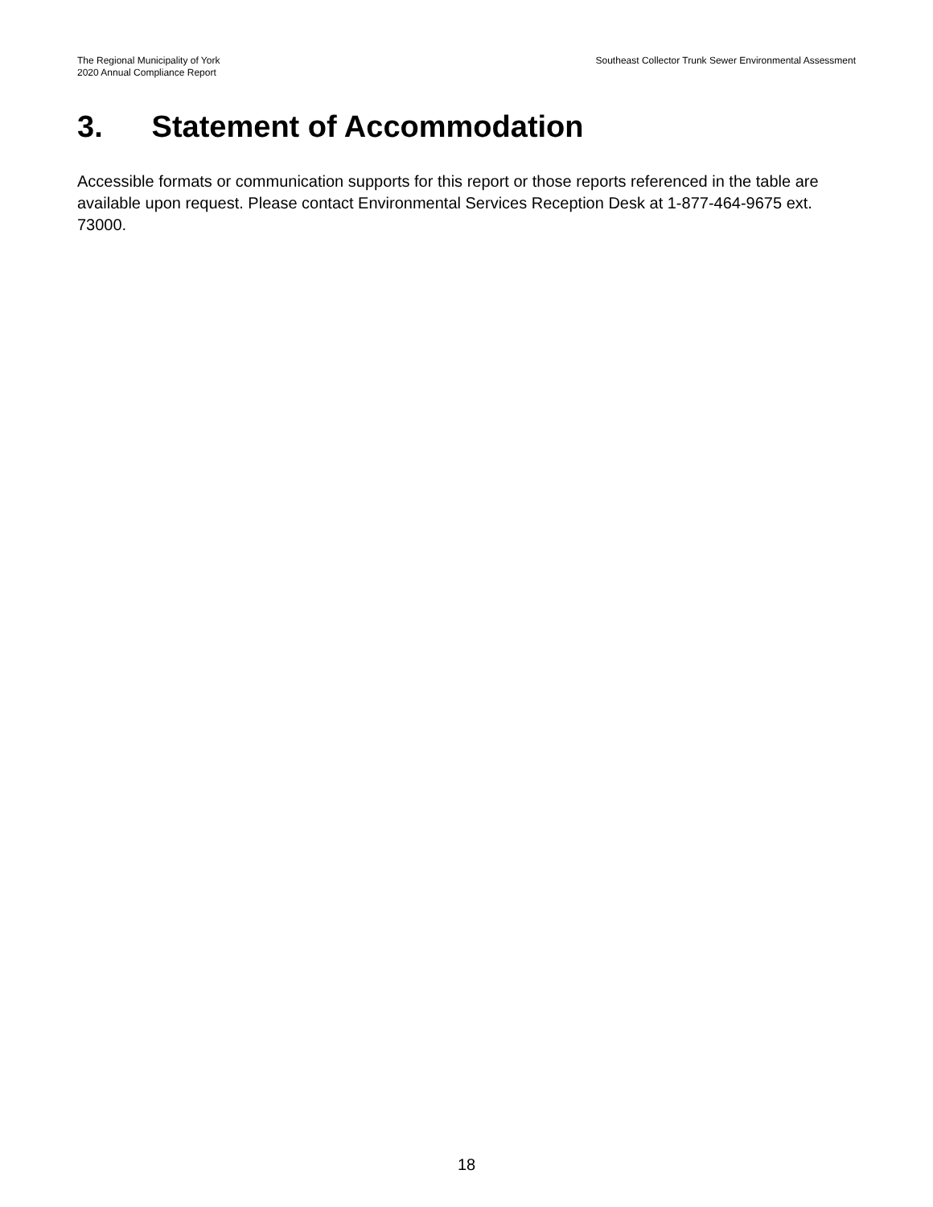The Regional Municipality of York
2020 Annual Compliance Report
Southeast Collector Trunk Sewer Environmental Assessment
3. Statement of Accommodation
Accessible formats or communication supports for this report or those reports referenced in the table are available upon request. Please contact Environmental Services Reception Desk at 1-877-464-9675 ext. 73000.
18